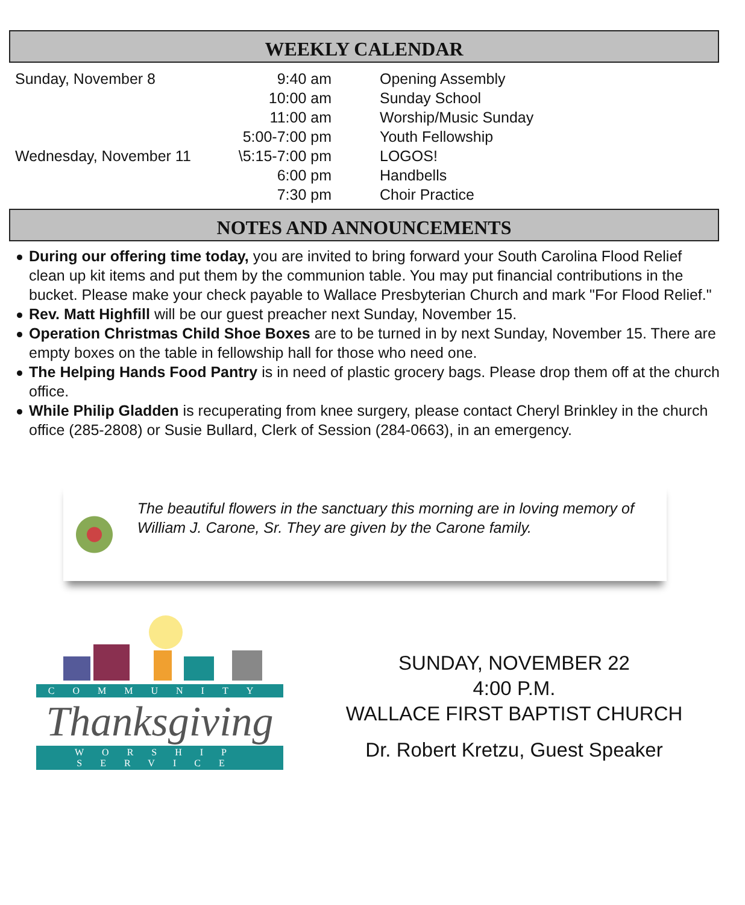WEEKLY CALENDAR
| Sunday, November 8 | 9:40 am | Opening Assembly |
| | 10:00 am | Sunday School |
| | 11:00 am | Worship/Music Sunday |
| | 5:00-7:00 pm | Youth Fellowship |
| Wednesday, November 11 | \5:15-7:00 pm | LOGOS! |
| | 6:00 pm | Handbells |
| | 7:30 pm | Choir Practice |
NOTES AND ANNOUNCEMENTS
During our offering time today, you are invited to bring forward your South Carolina Flood Relief clean up kit items and put them by the communion table. You may put financial contributions in the bucket. Please make your check payable to Wallace Presbyterian Church and mark "For Flood Relief."
Rev. Matt Highfill will be our guest preacher next Sunday, November 15.
Operation Christmas Child Shoe Boxes are to be turned in by next Sunday, November 15. There are empty boxes on the table in fellowship hall for those who need one.
The Helping Hands Food Pantry is in need of plastic grocery bags. Please drop them off at the church office.
While Philip Gladden is recuperating from knee surgery, please contact Cheryl Brinkley in the church office (285-2808) or Susie Bullard, Clerk of Session (284-0663), in an emergency.
The beautiful flowers in the sanctuary this morning are in loving memory of William J. Carone, Sr. They are given by the Carone family.
COMMUNITY
Thanksgiving
WORSHIP SERVICE
SUNDAY, NOVEMBER 22
4:00 P.M.
WALLACE FIRST BAPTIST CHURCH
Dr. Robert Kretzu, Guest Speaker